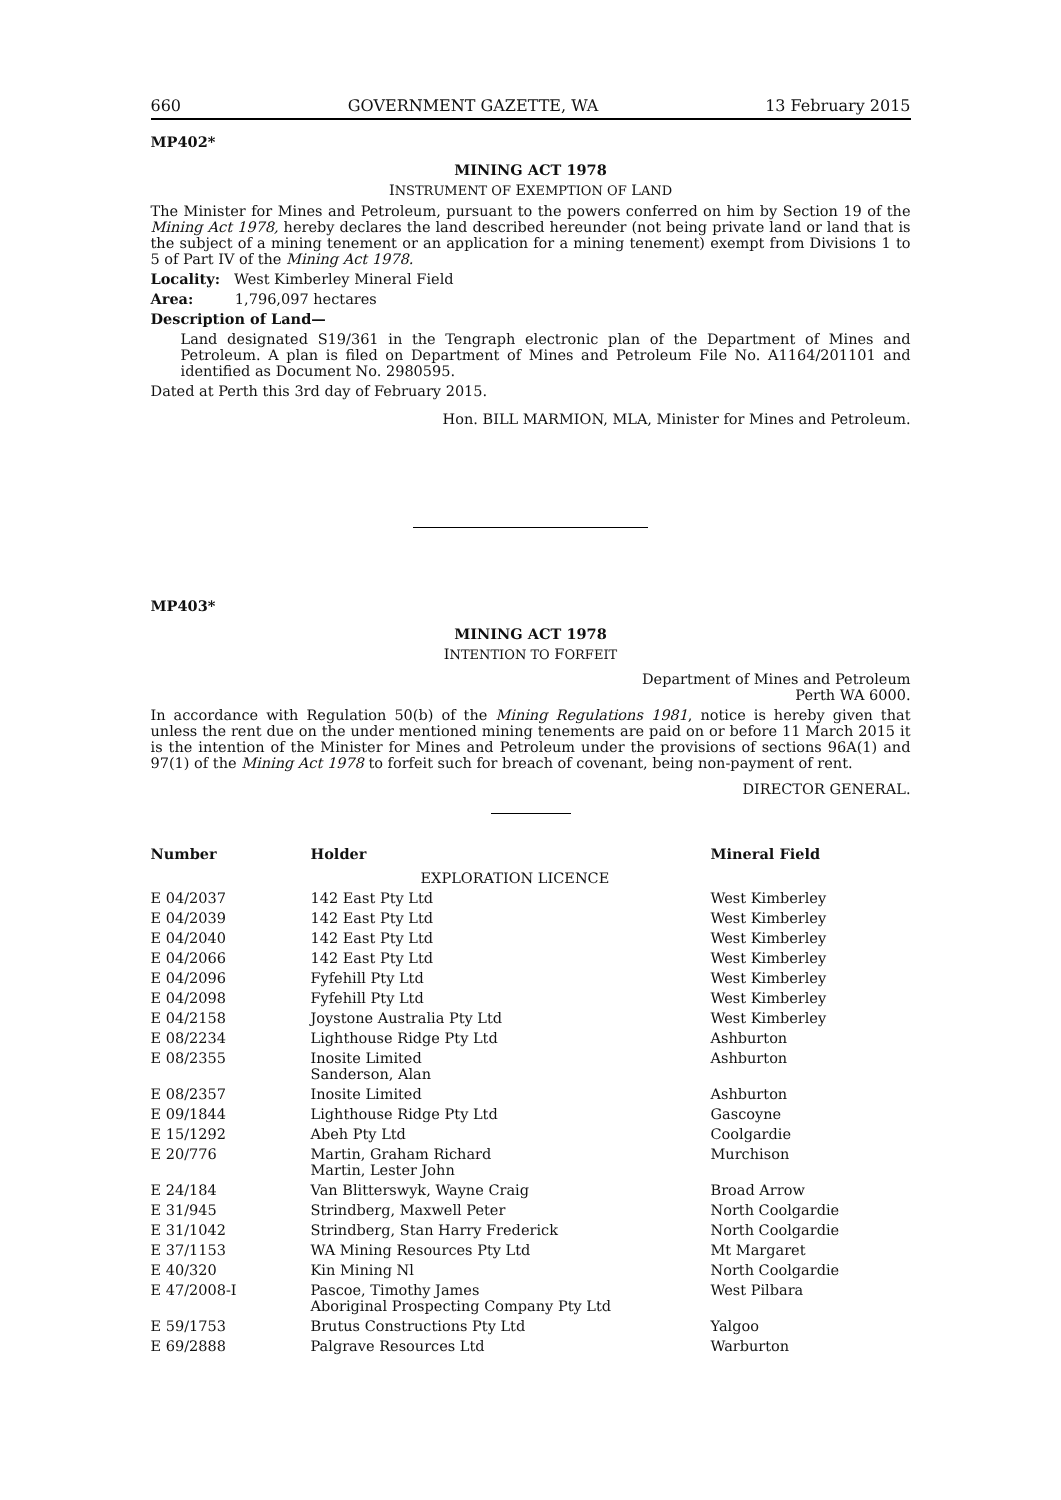660 GOVERNMENT GAZETTE, WA 13 February 2015
MP402*
MINING ACT 1978
INSTRUMENT OF EXEMPTION OF LAND
The Minister for Mines and Petroleum, pursuant to the powers conferred on him by Section 19 of the Mining Act 1978, hereby declares the land described hereunder (not being private land or land that is the subject of a mining tenement or an application for a mining tenement) exempt from Divisions 1 to 5 of Part IV of the Mining Act 1978.
Locality: West Kimberley Mineral Field
Area: 1,796,097 hectares
Description of Land—
Land designated S19/361 in the Tengraph electronic plan of the Department of Mines and Petroleum. A plan is filed on Department of Mines and Petroleum File No. A1164/201101 and identified as Document No. 2980595.
Dated at Perth this 3rd day of February 2015.
Hon. BILL MARMION, MLA, Minister for Mines and Petroleum.
MP403*
MINING ACT 1978
INTENTION TO FORFEIT
Department of Mines and Petroleum
Perth WA 6000.
In accordance with Regulation 50(b) of the Mining Regulations 1981, notice is hereby given that unless the rent due on the under mentioned mining tenements are paid on or before 11 March 2015 it is the intention of the Minister for Mines and Petroleum under the provisions of sections 96A(1) and 97(1) of the Mining Act 1978 to forfeit such for breach of covenant, being non-payment of rent.
DIRECTOR GENERAL.
| Number | Holder | Mineral Field |
| --- | --- | --- |
| | EXPLORATION LICENCE | |
| E 04/2037 | 142 East Pty Ltd | West Kimberley |
| E 04/2039 | 142 East Pty Ltd | West Kimberley |
| E 04/2040 | 142 East Pty Ltd | West Kimberley |
| E 04/2066 | 142 East Pty Ltd | West Kimberley |
| E 04/2096 | Fyfehill Pty Ltd | West Kimberley |
| E 04/2098 | Fyfehill Pty Ltd | West Kimberley |
| E 04/2158 | Joystone Australia Pty Ltd | West Kimberley |
| E 08/2234 | Lighthouse Ridge Pty Ltd | Ashburton |
| E 08/2355 | Inosite Limited Sanderson, Alan | Ashburton |
| E 08/2357 | Inosite Limited | Ashburton |
| E 09/1844 | Lighthouse Ridge Pty Ltd | Gascoyne |
| E 15/1292 | Abeh Pty Ltd | Coolgardie |
| E 20/776 | Martin, Graham Richard Martin, Lester John | Murchison |
| E 24/184 | Van Blitterswyk, Wayne Craig | Broad Arrow |
| E 31/945 | Strindberg, Maxwell Peter | North Coolgardie |
| E 31/1042 | Strindberg, Stan Harry Frederick | North Coolgardie |
| E 37/1153 | WA Mining Resources Pty Ltd | Mt Margaret |
| E 40/320 | Kin Mining Nl | North Coolgardie |
| E 47/2008-I | Pascoe, Timothy James Aboriginal Prospecting Company Pty Ltd | West Pilbara |
| E 59/1753 | Brutus Constructions Pty Ltd | Yalgoo |
| E 69/2888 | Palgrave Resources Ltd | Warburton |